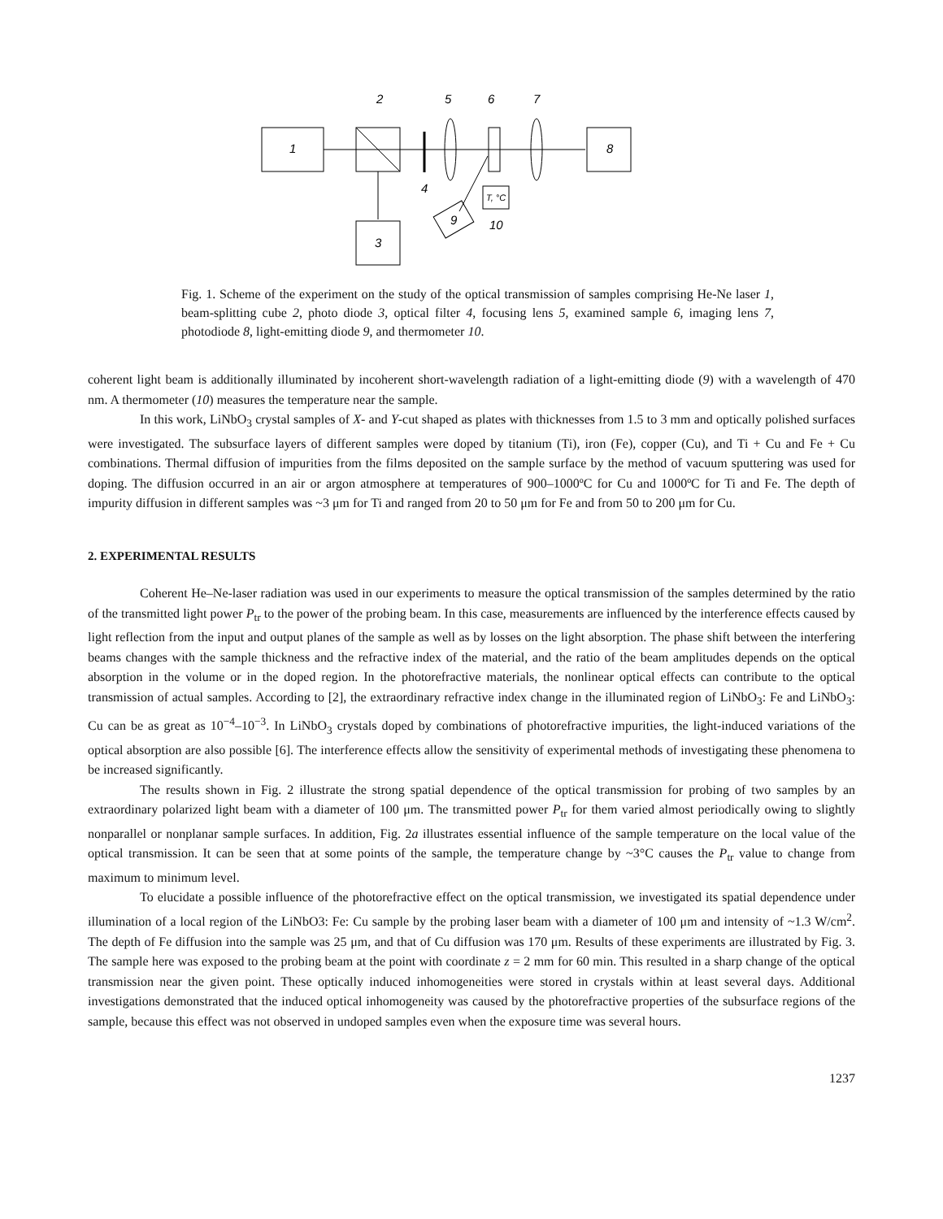2
5
6
7
1
4
8
3
9
T, °C
10
Fig. 1. Scheme of the experiment on the study of the optical transmission of samples comprising He-Ne laser 1, beam-splitting cube 2, photo diode 3, optical filter 4, focusing lens 5, examined sample 6, imaging lens 7, photodiode 8, light-emitting diode 9, and thermometer 10.
coherent light beam is additionally illuminated by incoherent short-wavelength radiation of a light-emitting diode (9) with a wavelength of 470 nm. A thermometer (10) measures the temperature near the sample.
In this work, LiNbO<sub>3</sub> crystal samples of X- and Y-cut shaped as plates with thicknesses from 1.5 to 3 mm and optically polished surfaces were investigated. The subsurface layers of different samples were doped by titanium (Ti), iron (Fe), copper (Cu), and Ti + Cu and Fe + Cu combinations. Thermal diffusion of impurities from the films deposited on the sample surface by the method of vacuum sputtering was used for doping. The diffusion occurred in an air or argon atmosphere at temperatures of 900–1000ºC for Cu and 1000ºC for Ti and Fe. The depth of impurity diffusion in different samples was ~3 μm for Ti and ranged from 20 to 50 μm for Fe and from 50 to 200 μm for Cu.
2. EXPERIMENTAL RESULTS
Coherent He–Ne-laser radiation was used in our experiments to measure the optical transmission of the samples determined by the ratio of the transmitted light power P<sub>tr</sub> to the power of the probing beam. In this case, measurements are influenced by the interference effects caused by light reflection from the input and output planes of the sample as well as by losses on the light absorption. The phase shift between the interfering beams changes with the sample thickness and the refractive index of the material, and the ratio of the beam amplitudes depends on the optical absorption in the volume or in the doped region. In the photorefractive materials, the nonlinear optical effects can contribute to the optical transmission of actual samples. According to [2], the extraordinary refractive index change in the illuminated region of LiNbO<sub>3</sub>: Fe and LiNbO<sub>3</sub>: Cu can be as great as 10<sup>−4</sup>–10<sup>−3</sup>. In LiNbO<sub>3</sub> crystals doped by combinations of photorefractive impurities, the light-induced variations of the optical absorption are also possible [6]. The interference effects allow the sensitivity of experimental methods of investigating these phenomena to be increased significantly.
The results shown in Fig. 2 illustrate the strong spatial dependence of the optical transmission for probing of two samples by an extraordinary polarized light beam with a diameter of 100 μm. The transmitted power P<sub>tr</sub> for them varied almost periodically owing to slightly nonparallel or nonplanar sample surfaces. In addition, Fig. 2a illustrates essential influence of the sample temperature on the local value of the optical transmission. It can be seen that at some points of the sample, the temperature change by ~3°C causes the P<sub>tr</sub> value to change from maximum to minimum level.
To elucidate a possible influence of the photorefractive effect on the optical transmission, we investigated its spatial dependence under illumination of a local region of the LiNbO3: Fe: Cu sample by the probing laser beam with a diameter of 100 μm and intensity of ~1.3 W/cm<sup>2</sup>. The depth of Fe diffusion into the sample was 25 μm, and that of Cu diffusion was 170 μm. Results of these experiments are illustrated by Fig. 3. The sample here was exposed to the probing beam at the point with coordinate z = 2 mm for 60 min. This resulted in a sharp change of the optical transmission near the given point. These optically induced inhomogeneities were stored in crystals within at least several days. Additional investigations demonstrated that the induced optical inhomogeneity was caused by the photorefractive properties of the subsurface regions of the sample, because this effect was not observed in undoped samples even when the exposure time was several hours.
1237